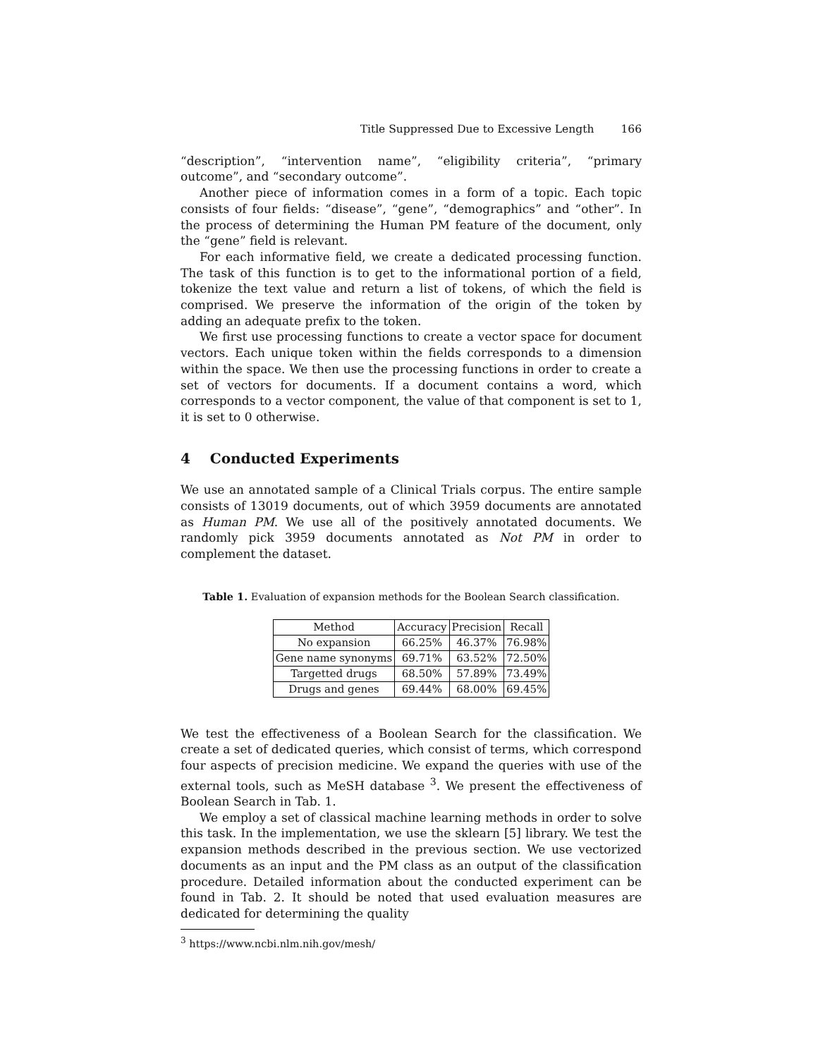Title Suppressed Due to Excessive Length 166
“description”, “intervention name”, “eligibility criteria”, “primary outcome”, and “secondary outcome”.
Another piece of information comes in a form of a topic. Each topic consists of four fields: “disease”, “gene”, “demographics” and “other”. In the process of determining the Human PM feature of the document, only the “gene” field is relevant.
For each informative field, we create a dedicated processing function. The task of this function is to get to the informational portion of a field, tokenize the text value and return a list of tokens, of which the field is comprised. We preserve the information of the origin of the token by adding an adequate prefix to the token.
We first use processing functions to create a vector space for document vectors. Each unique token within the fields corresponds to a dimension within the space. We then use the processing functions in order to create a set of vectors for documents. If a document contains a word, which corresponds to a vector component, the value of that component is set to 1, it is set to 0 otherwise.
4 Conducted Experiments
We use an annotated sample of a Clinical Trials corpus. The entire sample consists of 13019 documents, out of which 3959 documents are annotated as Human PM. We use all of the positively annotated documents. We randomly pick 3959 documents annotated as Not PM in order to complement the dataset.
Table 1. Evaluation of expansion methods for the Boolean Search classification.
| Method | Accuracy | Precision | Recall |
| --- | --- | --- | --- |
| No expansion | 66.25% | 46.37% | 76.98% |
| Gene name synonyms | 69.71% | 63.52% | 72.50% |
| Targetted drugs | 68.50% | 57.89% | 73.49% |
| Drugs and genes | 69.44% | 68.00% | 69.45% |
We test the effectiveness of a Boolean Search for the classification. We create a set of dedicated queries, which consist of terms, which correspond four aspects of precision medicine. We expand the queries with use of the external tools, such as MeSH database <sup>3</sup>. We present the effectiveness of Boolean Search in Tab. 1.
We employ a set of classical machine learning methods in order to solve this task. In the implementation, we use the sklearn [5] library. We test the expansion methods described in the previous section. We use vectorized documents as an input and the PM class as an output of the classification procedure. Detailed information about the conducted experiment can be found in Tab. 2. It should be noted that used evaluation measures are dedicated for determining the quality
<sup>3</sup> https://www.ncbi.nlm.nih.gov/mesh/